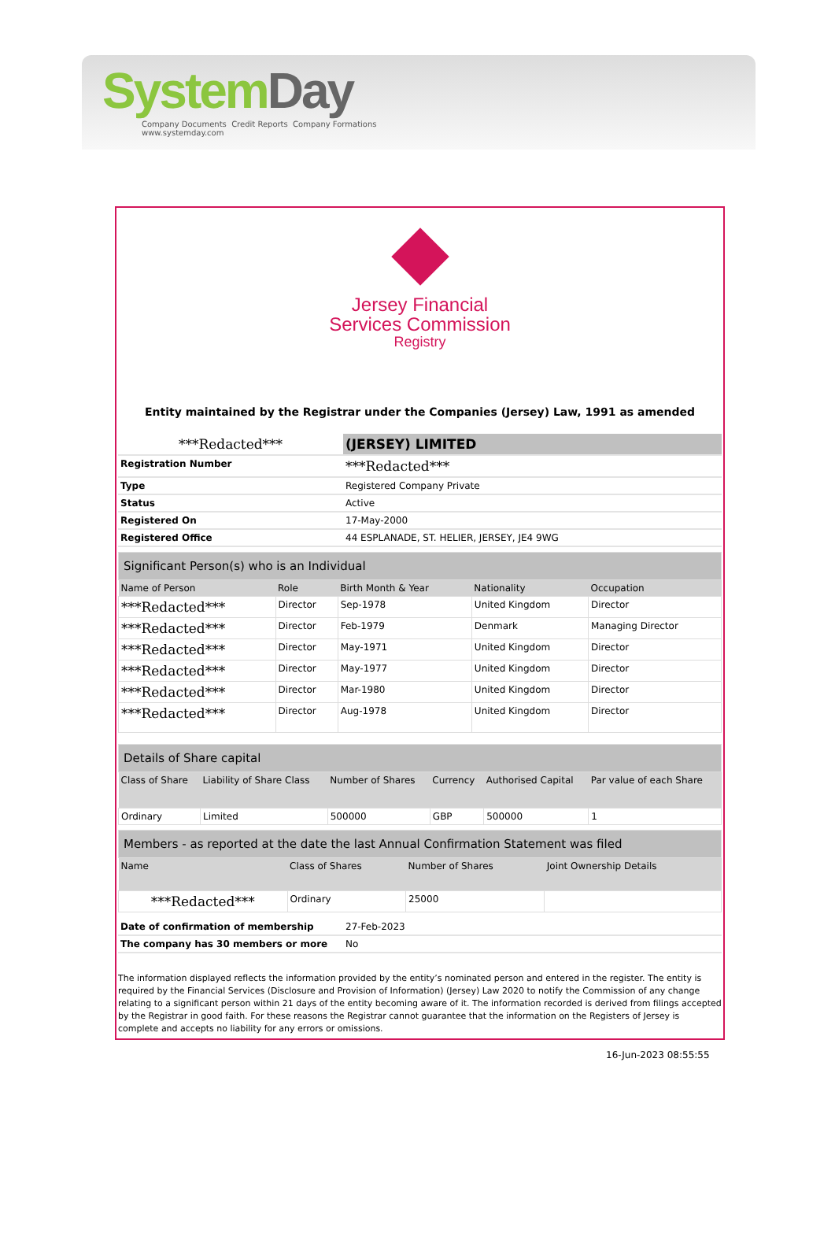System Day
Company Documents Credit Reports Company Formations
www.systemday.com
Jersey Financial
Services Commission
Registry
Entity maintained by the Registrar under the Companies (Jersey) Law, 1991 as amended
| ***Redacted*** | (JERSEY) LIMITED |
| Registration Number | ***Redacted*** |
| Type | Registered Company Private |
| Status | Active |
| Registered On | 17-May-2000 |
| Registered Office | 44 ESPLANADE, ST. HELIER, JERSEY, JE4 9WG |
| Significant Person(s) who is an Individual | | | | |
| Name of Person | Role | Birth Month & Year | Nationality | Occupation |
| ***Redacted*** | Director | Sep-1978 | United Kingdom | Director |
| ***Redacted*** | Director | Feb-1979 | Denmark | Managing Director |
| ***Redacted*** | Director | May-1971 | United Kingdom | Director |
| ***Redacted*** | Director | May-1977 | United Kingdom | Director |
| ***Redacted*** | Director | Mar-1980 | United Kingdom | Director |
| ***Redacted*** | Director | Aug-1978 | United Kingdom | Director |
| Details of Share capital | | | | | |
| Class of Share | Liability of Share Class | Number of Shares | Currency | Authorised Capital | Par value of each Share |
| Ordinary | Limited | 500000 | GBP | 500000 | 1 |
| Members - as reported at the date the last Annual Confirmation Statement was filed | | | |
| Name | Class of Shares | Number of Shares | Joint Ownership Details |
| ***Redacted*** | Ordinary | 25000 | |
| Date of confirmation of membership | 27-Feb-2023 |
| The company has 30 members or more | No |
The information displayed reflects the information provided by the entity’s nominated person and entered in the register. The entity is required by the Financial Services (Disclosure and Provision of Information) (Jersey) Law 2020 to notify the Commission of any change relating to a significant person within 21 days of the entity becoming aware of it. The information recorded is derived from filings accepted by the Registrar in good faith. For these reasons the Registrar cannot guarantee that the information on the Registers of Jersey is complete and accepts no liability for any errors or omissions.
16-Jun-2023 08:55:55